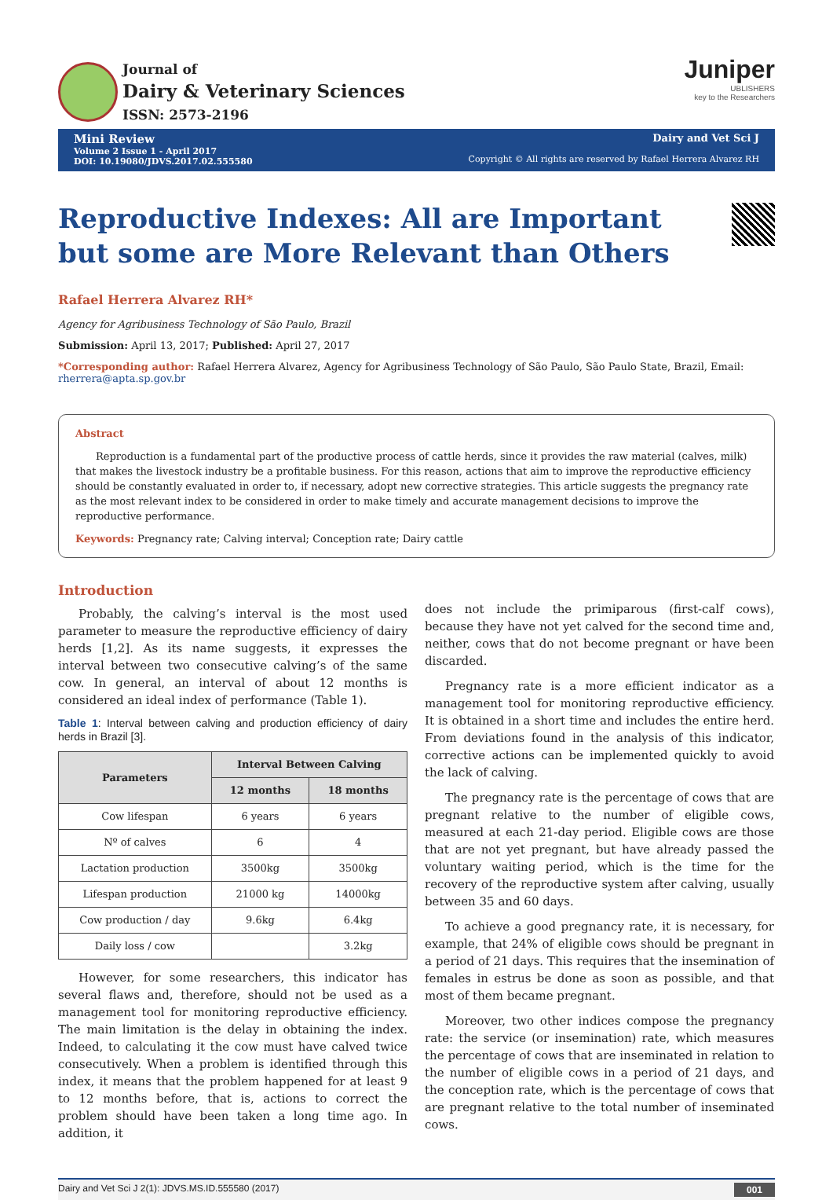Journal of
Dairy & Veterinary Sciences
ISSN: 2573-2196
Juniper
UBLISHERS
key to the Researchers
Mini Review
Volume 2 Issue 1 - April 2017
DOI: 10.19080/JDVS.2017.02.555580
Dairy and Vet Sci J
Copyright © All rights are reserved by Rafael Herrera Alvarez RH
Reproductive Indexes: All are Important but some are More Relevant than Others
Rafael Herrera Alvarez RH*
Agency for Agribusiness Technology of São Paulo, Brazil
Submission: April 13, 2017; Published: April 27, 2017
*Corresponding author: Rafael Herrera Alvarez, Agency for Agribusiness Technology of São Paulo, São Paulo State, Brazil, Email: rherrera@apta.sp.gov.br
Abstract
Reproduction is a fundamental part of the productive process of cattle herds, since it provides the raw material (calves, milk) that makes the livestock industry be a profitable business. For this reason, actions that aim to improve the reproductive efficiency should be constantly evaluated in order to, if necessary, adopt new corrective strategies. This article suggests the pregnancy rate as the most relevant index to be considered in order to make timely and accurate management decisions to improve the reproductive performance.
Keywords: Pregnancy rate; Calving interval; Conception rate; Dairy cattle
Introduction
Probably, the calving’s interval is the most used parameter to measure the reproductive efficiency of dairy herds [1,2]. As its name suggests, it expresses the interval between two consecutive calving’s of the same cow. In general, an interval of about 12 months is considered an ideal index of performance (Table 1).
Table 1: Interval between calving and production efficiency of dairy herds in Brazil [3].
| Parameters | Interval Between Calving | |
| --- | --- | --- |
| | 12 months | 18 months |
| Cow lifespan | 6 years | 6 years |
| Nº of calves | 6 | 4 |
| Lactation production | 3500kg | 3500kg |
| Lifespan production | 21000 kg | 14000kg |
| Cow production / day | 9.6kg | 6.4kg |
| Daily loss / cow | | 3.2kg |
However, for some researchers, this indicator has several flaws and, therefore, should not be used as a management tool for monitoring reproductive efficiency. The main limitation is the delay in obtaining the index. Indeed, to calculating it the cow must have calved twice consecutively. When a problem is identified through this index, it means that the problem happened for at least 9 to 12 months before, that is, actions to correct the problem should have been taken a long time ago. In addition, it
does not include the primiparous (first-calf cows), because they have not yet calved for the second time and, neither, cows that do not become pregnant or have been discarded.
Pregnancy rate is a more efficient indicator as a management tool for monitoring reproductive efficiency. It is obtained in a short time and includes the entire herd. From deviations found in the analysis of this indicator, corrective actions can be implemented quickly to avoid the lack of calving.
The pregnancy rate is the percentage of cows that are pregnant relative to the number of eligible cows, measured at each 21-day period. Eligible cows are those that are not yet pregnant, but have already passed the voluntary waiting period, which is the time for the recovery of the reproductive system after calving, usually between 35 and 60 days.
To achieve a good pregnancy rate, it is necessary, for example, that 24% of eligible cows should be pregnant in a period of 21 days. This requires that the insemination of females in estrus be done as soon as possible, and that most of them became pregnant.
Moreover, two other indices compose the pregnancy rate: the service (or insemination) rate, which measures the percentage of cows that are inseminated in relation to the number of eligible cows in a period of 21 days, and the conception rate, which is the percentage of cows that are pregnant relative to the total number of inseminated cows.
Dairy and Vet Sci J 2(1): JDVS.MS.ID.555580 (2017) 001